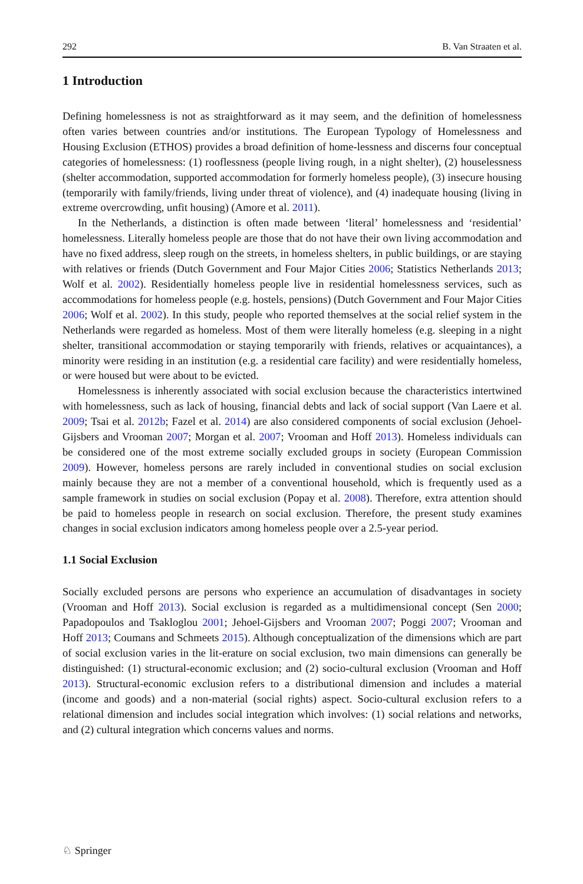292 B. Van Straaten et al.
1 Introduction
Defining homelessness is not as straightforward as it may seem, and the definition of homelessness often varies between countries and/or institutions. The European Typology of Homelessness and Housing Exclusion (ETHOS) provides a broad definition of home-lessness and discerns four conceptual categories of homelessness: (1) rooflessness (people living rough, in a night shelter), (2) houselessness (shelter accommodation, supported accommodation for formerly homeless people), (3) insecure housing (temporarily with family/friends, living under threat of violence), and (4) inadequate housing (living in extreme overcrowding, unfit housing) (Amore et al. 2011).
In the Netherlands, a distinction is often made between ‘literal’ homelessness and ‘residential’ homelessness. Literally homeless people are those that do not have their own living accommodation and have no fixed address, sleep rough on the streets, in homeless shelters, in public buildings, or are staying with relatives or friends (Dutch Government and Four Major Cities 2006; Statistics Netherlands 2013; Wolf et al. 2002). Residentially homeless people live in residential homelessness services, such as accommodations for homeless people (e.g. hostels, pensions) (Dutch Government and Four Major Cities 2006; Wolf et al. 2002). In this study, people who reported themselves at the social relief system in the Netherlands were regarded as homeless. Most of them were literally homeless (e.g. sleeping in a night shelter, transitional accommodation or staying temporarily with friends, relatives or acquaintances), a minority were residing in an institution (e.g. a residential care facility) and were residentially homeless, or were housed but were about to be evicted.
Homelessness is inherently associated with social exclusion because the characteristics intertwined with homelessness, such as lack of housing, financial debts and lack of social support (Van Laere et al. 2009; Tsai et al. 2012b; Fazel et al. 2014) are also considered components of social exclusion (Jehoel-Gijsbers and Vrooman 2007; Morgan et al. 2007; Vrooman and Hoff 2013). Homeless individuals can be considered one of the most extreme socially excluded groups in society (European Commission 2009). However, homeless persons are rarely included in conventional studies on social exclusion mainly because they are not a member of a conventional household, which is frequently used as a sample framework in studies on social exclusion (Popay et al. 2008). Therefore, extra attention should be paid to homeless people in research on social exclusion. Therefore, the present study examines changes in social exclusion indicators among homeless people over a 2.5-year period.
1.1 Social Exclusion
Socially excluded persons are persons who experience an accumulation of disadvantages in society (Vrooman and Hoff 2013). Social exclusion is regarded as a multidimensional concept (Sen 2000; Papadopoulos and Tsakloglou 2001; Jehoel-Gijsbers and Vrooman 2007; Poggi 2007; Vrooman and Hoff 2013; Coumans and Schmeets 2015). Although conceptualization of the dimensions which are part of social exclusion varies in the lit-erature on social exclusion, two main dimensions can generally be distinguished: (1) structural-economic exclusion; and (2) socio-cultural exclusion (Vrooman and Hoff 2013). Structural-economic exclusion refers to a distributional dimension and includes a material (income and goods) and a non-material (social rights) aspect. Socio-cultural exclusion refers to a relational dimension and includes social integration which involves: (1) social relations and networks, and (2) cultural integration which concerns values and norms.
♘ Springer